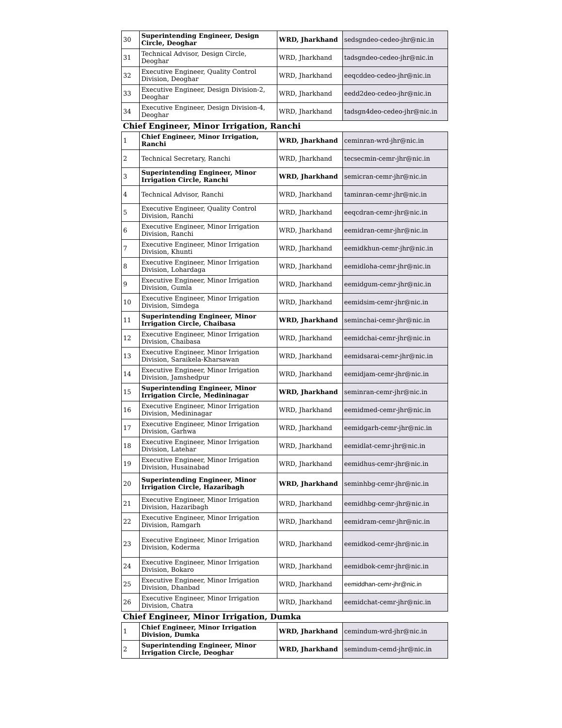| 30 | Superintending Engineer, Design Circle, Deoghar | WRD, Jharkhand | sedsgndeo-cedeo-jhr@nic.in |
| 31 | Technical Advisor, Design Circle, Deoghar | WRD, Jharkhand | tadsgndeo-cedeo-jhr@nic.in |
| 32 | Executive Engineer, Quality Control Division, Deoghar | WRD, Jharkhand | eeqcddeo-cedeo-jhr@nic.in |
| 33 | Executive Engineer, Design Division-2, Deoghar | WRD, Jharkhand | eedd2deo-cedeo-jhr@nic.in |
| 34 | Executive Engineer, Design Division-4, Deoghar | WRD, Jharkhand | tadsgn4deo-cedeo-jhr@nic.in |
| Chief Engineer, Minor Irrigation, Ranchi | | | |
| 1 | Chief Engineer, Minor Irrigation, Ranchi | WRD, Jharkhand | ceminran-wrd-jhr@nic.in |
| 2 | Technical Secretary, Ranchi | WRD, Jharkhand | tecsecmin-cemr-jhr@nic.in |
| 3 | Superintending Engineer, Minor Irrigation Circle, Ranchi | WRD, Jharkhand | semicran-cemr-jhr@nic.in |
| 4 | Technical Advisor, Ranchi | WRD, Jharkhand | taminran-cemr-jhr@nic.in |
| 5 | Executive Engineer, Quality Control Division, Ranchi | WRD, Jharkhand | eeqcdran-cemr-jhr@nic.in |
| 6 | Executive Engineer, Minor Irrigation Division, Ranchi | WRD, Jharkhand | eemidran-cemr-jhr@nic.in |
| 7 | Executive Engineer, Minor Irrigation Division, Khunti | WRD, Jharkhand | eemidkhun-cemr-jhr@nic.in |
| 8 | Executive Engineer, Minor Irrigation Division, Lohardaga | WRD, Jharkhand | eemidloha-cemr-jhr@nic.in |
| 9 | Executive Engineer, Minor Irrigation Division, Gumla | WRD, Jharkhand | eemidgum-cemr-jhr@nic.in |
| 10 | Executive Engineer, Minor Irrigation Division, Simdega | WRD, Jharkhand | eemidsim-cemr-jhr@nic.in |
| 11 | Superintending Engineer, Minor Irrigation Circle, Chaibasa | WRD, Jharkhand | seminchai-cemr-jhr@nic.in |
| 12 | Executive Engineer, Minor Irrigation Division, Chaibasa | WRD, Jharkhand | eemidchai-cemr-jhr@nic.in |
| 13 | Executive Engineer, Minor Irrigation Division, Saraikela-Kharsawan | WRD, Jharkhand | eemidsarai-cemr-jhr@nic.in |
| 14 | Executive Engineer, Minor Irrigation Division, Jamshedpur | WRD, Jharkhand | eemidjam-cemr-jhr@nic.in |
| 15 | Superintending Engineer, Minor Irrigation Circle, Medininagar | WRD, Jharkhand | seminran-cemr-jhr@nic.in |
| 16 | Executive Engineer, Minor Irrigation Division, Medininagar | WRD, Jharkhand | eemidmed-cemr-jhr@nic.in |
| 17 | Executive Engineer, Minor Irrigation Division, Garhwa | WRD, Jharkhand | eemidgarh-cemr-jhr@nic.in |
| 18 | Executive Engineer, Minor Irrigation Division, Latehar | WRD, Jharkhand | eemidlat-cemr-jhr@nic.in |
| 19 | Executive Engineer, Minor Irrigation Division, Husainabad | WRD, Jharkhand | eemidhus-cemr-jhr@nic.in |
| 20 | Superintending Engineer, Minor Irrigation Circle, Hazaribagh | WRD, Jharkhand | seminhbg-cemr-jhr@nic.in |
| 21 | Executive Engineer, Minor Irrigation Division, Hazaribagh | WRD, Jharkhand | eemidhbg-cemr-jhr@nic.in |
| 22 | Executive Engineer, Minor Irrigation Division, Ramgarh | WRD, Jharkhand | eemidram-cemr-jhr@nic.in |
| 23 | Executive Engineer, Minor Irrigation Division, Koderma | WRD, Jharkhand | eemidkod-cemr-jhr@nic.in |
| 24 | Executive Engineer, Minor Irrigation Division, Bokaro | WRD, Jharkhand | eemidbok-cemr-jhr@nic.in |
| 25 | Executive Engineer, Minor Irrigation Division, Dhanbad | WRD, Jharkhand | eemiddhan-cemr-jhr@nic.in |
| 26 | Executive Engineer, Minor Irrigation Division, Chatra | WRD, Jharkhand | eemidchat-cemr-jhr@nic.in |
| Chief Engineer, Minor Irrigation, Dumka | | | |
| 1 | Chief Engineer, Minor Irrigation Division, Dumka | WRD, Jharkhand | cemindum-wrd-jhr@nic.in |
| 2 | Superintending Engineer, Minor Irrigation Circle, Deoghar | WRD, Jharkhand | semindum-cemd-jhr@nic.in |